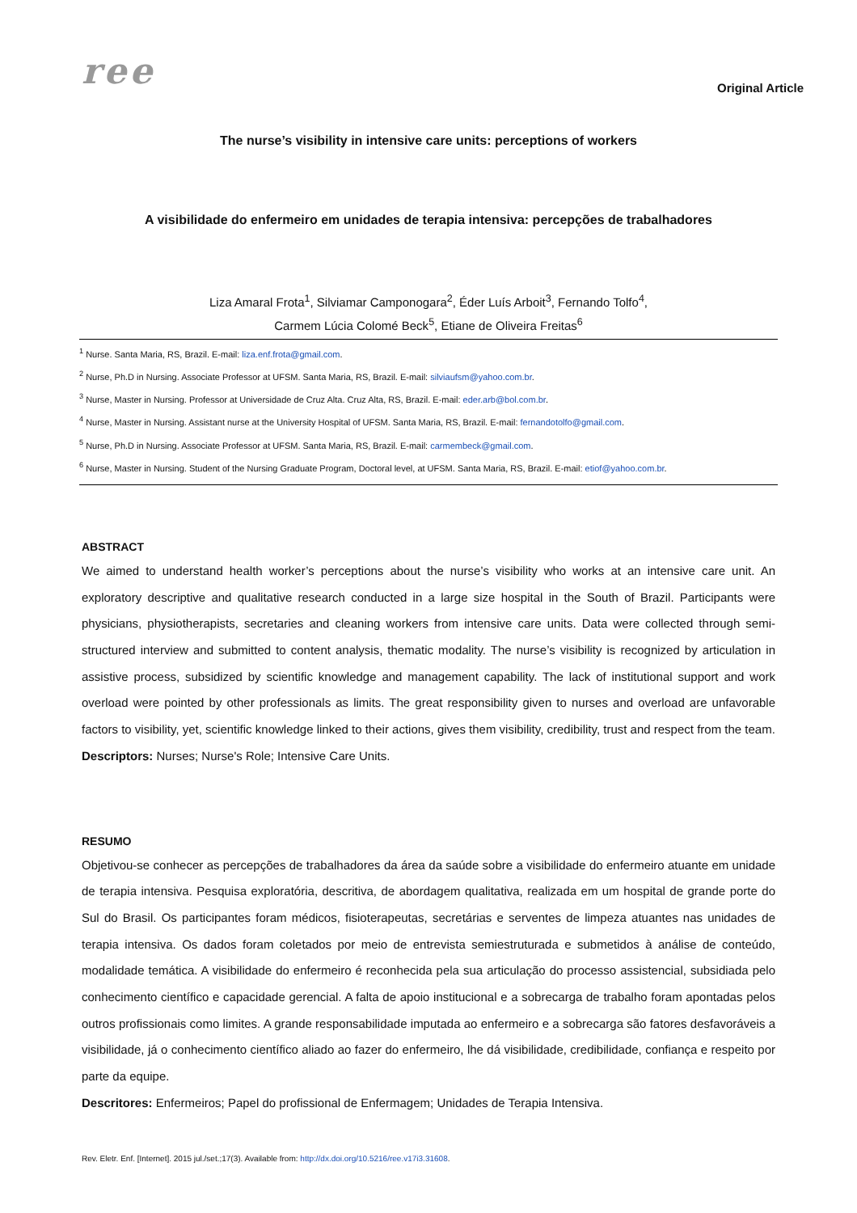ree
Original Article
The nurse’s visibility in intensive care units: perceptions of workers
A visibilidade do enfermeiro em unidades de terapia intensiva: percepções de trabalhadores
Liza Amaral Frota<sup>1</sup>, Silviamar Camponogara<sup>2</sup>, Éder Luís Arboit<sup>3</sup>, Fernando Tolfo<sup>4</sup>,
Carmem Lúcia Colomé Beck<sup>5</sup>, Etiane de Oliveira Freitas<sup>6</sup>
<sup>1</sup> Nurse. Santa Maria, RS, Brazil. E-mail: liza.enf.frota@gmail.com.
<sup>2</sup> Nurse, Ph.D in Nursing. Associate Professor at UFSM. Santa Maria, RS, Brazil. E-mail: silviaufsm@yahoo.com.br.
<sup>3</sup> Nurse, Master in Nursing. Professor at Universidade de Cruz Alta. Cruz Alta, RS, Brazil. E-mail: eder.arb@bol.com.br.
<sup>4</sup> Nurse, Master in Nursing. Assistant nurse at the University Hospital of UFSM. Santa Maria, RS, Brazil. E-mail: fernandotolfo@gmail.com.
<sup>5</sup> Nurse, Ph.D in Nursing. Associate Professor at UFSM. Santa Maria, RS, Brazil. E-mail: carmembeck@gmail.com.
<sup>6</sup> Nurse, Master in Nursing. Student of the Nursing Graduate Program, Doctoral level, at UFSM. Santa Maria, RS, Brazil. E-mail: etiof@yahoo.com.br.
ABSTRACT
We aimed to understand health worker’s perceptions about the nurse’s visibility who works at an intensive care unit. An exploratory descriptive and qualitative research conducted in a large size hospital in the South of Brazil. Participants were physicians, physiotherapists, secretaries and cleaning workers from intensive care units. Data were collected through semi-structured interview and submitted to content analysis, thematic modality. The nurse’s visibility is recognized by articulation in assistive process, subsidized by scientific knowledge and management capability. The lack of institutional support and work overload were pointed by other professionals as limits. The great responsibility given to nurses and overload are unfavorable factors to visibility, yet, scientific knowledge linked to their actions, gives them visibility, credibility, trust and respect from the team.
Descriptors: Nurses; Nurse's Role; Intensive Care Units.
RESUMO
Objetivou-se conhecer as percepções de trabalhadores da área da saúde sobre a visibilidade do enfermeiro atuante em unidade de terapia intensiva. Pesquisa exploratória, descritiva, de abordagem qualitativa, realizada em um hospital de grande porte do Sul do Brasil. Os participantes foram médicos, fisioterapeutas, secretárias e serventes de limpeza atuantes nas unidades de terapia intensiva. Os dados foram coletados por meio de entrevista semiestruturada e submetidos à análise de conteúdo, modalidade temática. A visibilidade do enfermeiro é reconhecida pela sua articulação do processo assistencial, subsidiada pelo conhecimento científico e capacidade gerencial. A falta de apoio institucional e a sobrecarga de trabalho foram apontadas pelos outros profissionais como limites. A grande responsabilidade imputada ao enfermeiro e a sobrecarga são fatores desfavoráveis a visibilidade, já o conhecimento científico aliado ao fazer do enfermeiro, lhe dá visibilidade, credibilidade, confiança e respeito por parte da equipe.
Descritores: Enfermeiros; Papel do profissional de Enfermagem; Unidades de Terapia Intensiva.
Rev. Eletr. Enf. [Internet]. 2015 jul./set.;17(3). Available from: http://dx.doi.org/10.5216/ree.v17i3.31608.